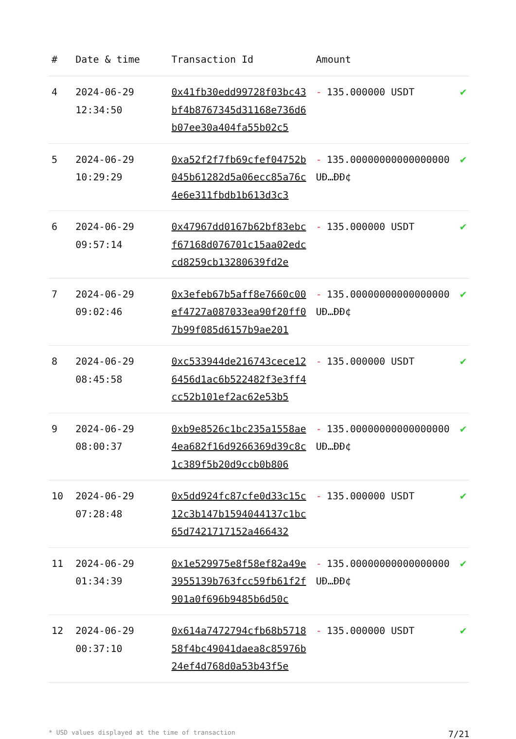| # | Date & time | Transaction Id | Amount | |
| --- | --- | --- | --- | --- |
| 4 | 2024-06-29 12:34:50 | 0x41fb30edd99728f03bc43bf4b8767345d31168e736d6b07ee30a404fa55b02c5 | - 135.000000 USDT | ✔ |
| 5 | 2024-06-29 10:29:29 | 0xa52f2f7fb69cfef04752b045b61282d5a06ecc85a76c4e6e311fbdb1b613d3c3 | - 135.00000000000000000 UÐ…ÐÐ¢ | ✔ |
| 6 | 2024-06-29 09:57:14 | 0x47967dd0167b62bf83ebcf67168d076701c15aa02edccd8259cb13280639fd2e | - 135.000000 USDT | ✔ |
| 7 | 2024-06-29 09:02:46 | 0x3efeb67b5aff8e7660c00ef4727a087033ea90f20ff07b99f085d6157b9ae201 | - 135.00000000000000000 UÐ…ÐÐ¢ | ✔ |
| 8 | 2024-06-29 08:45:58 | 0xc533944de216743cece126456d1ac6b522482f3e3ff4cc52b101ef2ac62e53b5 | - 135.000000 USDT | ✔ |
| 9 | 2024-06-29 08:00:37 | 0xb9e8526c1bc235a1558ae4ea682f16d9266369d39c8c1c389f5b20d9ccb0b806 | - 135.00000000000000000 UÐ…ÐÐ¢ | ✔ |
| 10 | 2024-06-29 07:28:48 | 0x5dd924fc87cfe0d33c15c12c3b147b1594044137c1bc65d7421717152a466432 | - 135.000000 USDT | ✔ |
| 11 | 2024-06-29 01:34:39 | 0x1e529975e8f58ef82a49e3955139b763fcc59fb61f2f901a0f696b9485b6d50c | - 135.00000000000000000 UÐ…ÐÐ¢ | ✔ |
| 12 | 2024-06-29 00:37:10 | 0x614a7472794cfb68b571858f4bc49041daea8c85976b24ef4d768d0a53b43f5e | - 135.000000 USDT | ✔ |
* USD values displayed at the time of transaction 7/21